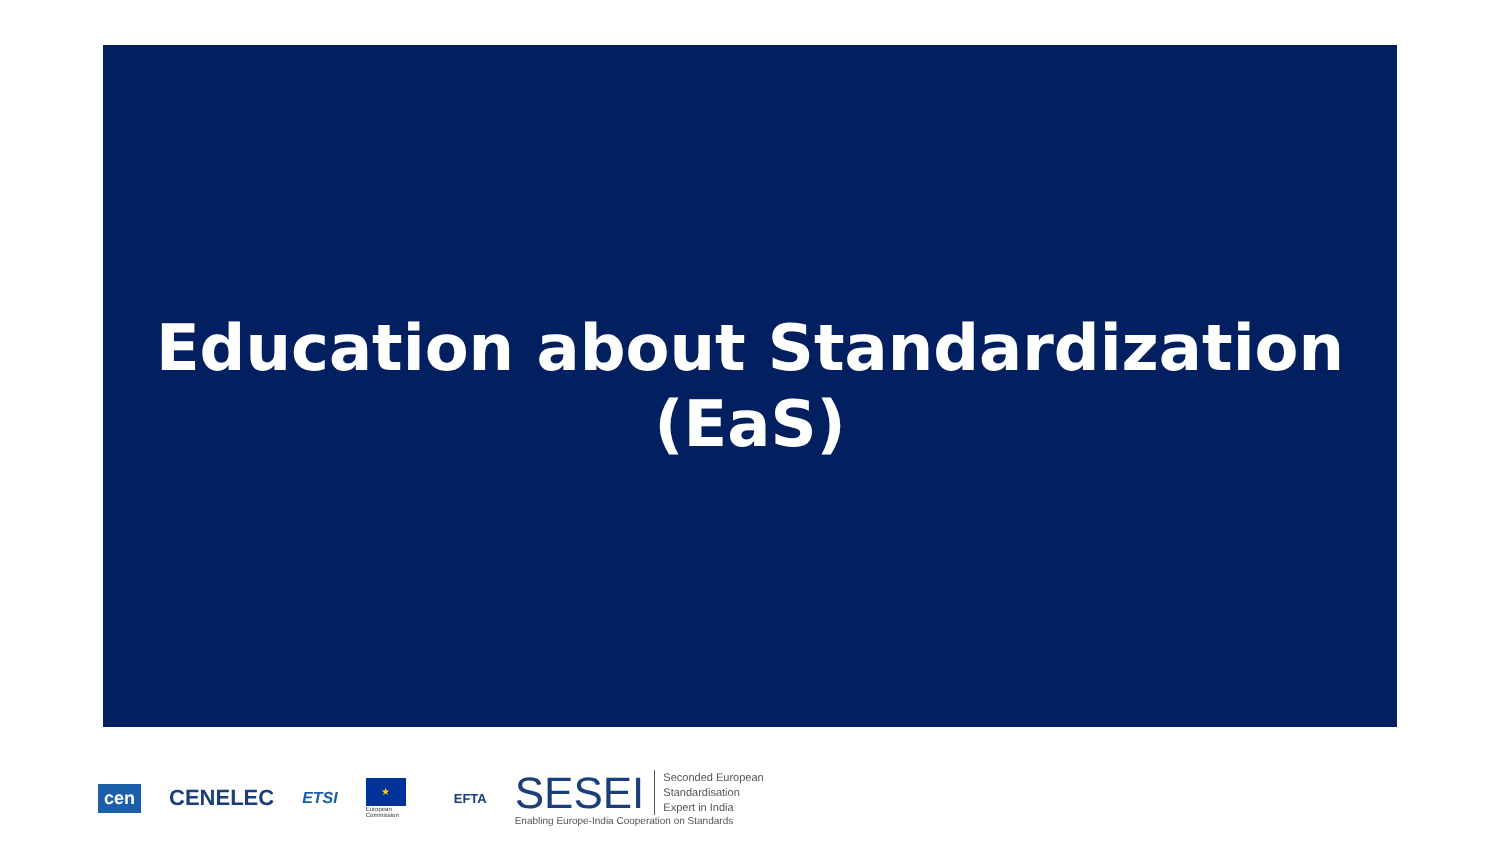Education about Standardization
(EaS)
cen CENELEC ETSI
★
European Commission
EFTA
SESEI Seconded European
Standardisation
Expert in India
Enabling Europe-India Cooperation on Standards